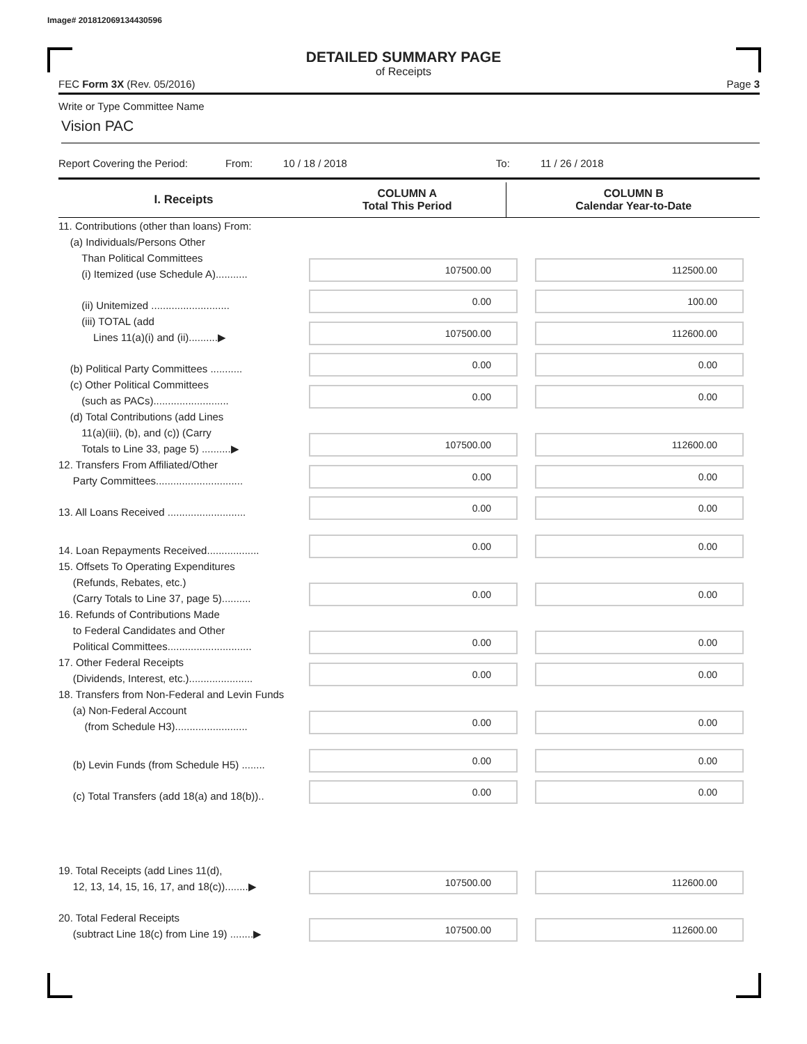Image# 201812069134430596
DETAILED SUMMARY PAGE
of Receipts
FEC Form 3X (Rev. 05/2016) Page 3
Write or Type Committee Name
Vision PAC
Report Covering the Period: From: 10 / 18 / 2018 To: 11 / 26 / 2018
| I. Receipts | COLUMN A Total This Period | COLUMN B Calendar Year-to-Date |
| 11. Contributions (other than loans) From: (a) Individuals/Persons Other Than Political Committees (i) Itemized (use Schedule A)........... | 107500.00 | 112500.00 |
| (ii) Unitemized ........................... | 0.00 | 100.00 |
| (iii) TOTAL (add Lines 11(a)(i) and (ii)..........▶ | 107500.00 | 112600.00 |
| (b) Political Party Committees ........... | 0.00 | 0.00 |
| (c) Other Political Committees (such as PACs).......................... | 0.00 | 0.00 |
| (d) Total Contributions (add Lines 11(a)(iii), (b), and (c)) (Carry Totals to Line 33, page 5) ..........▶ | 107500.00 | 112600.00 |
| 12. Transfers From Affiliated/Other Party Committees.............................. | 0.00 | 0.00 |
| 13. All Loans Received ........................... | 0.00 | 0.00 |
| 14. Loan Repayments Received.................. | 0.00 | 0.00 |
| 15. Offsets To Operating Expenditures (Refunds, Rebates, etc.) (Carry Totals to Line 37, page 5).......... | 0.00 | 0.00 |
| 16. Refunds of Contributions Made to Federal Candidates and Other Political Committees............................. | 0.00 | 0.00 |
| 17. Other Federal Receipts (Dividends, Interest, etc.)...................... | 0.00 | 0.00 |
| 18. Transfers from Non-Federal and Levin Funds (a) Non-Federal Account (from Schedule H3)......................... | 0.00 | 0.00 |
| (b) Levin Funds (from Schedule H5) ........ | 0.00 | 0.00 |
| (c) Total Transfers (add 18(a) and 18(b)).. | 0.00 | 0.00 |
| 19. Total Receipts (add Lines 11(d), 12, 13, 14, 15, 16, 17, and 18(c))........▶ | 107500.00 | 112600.00 |
| 20. Total Federal Receipts (subtract Line 18(c) from Line 19) ........▶ | 107500.00 | 112600.00 |